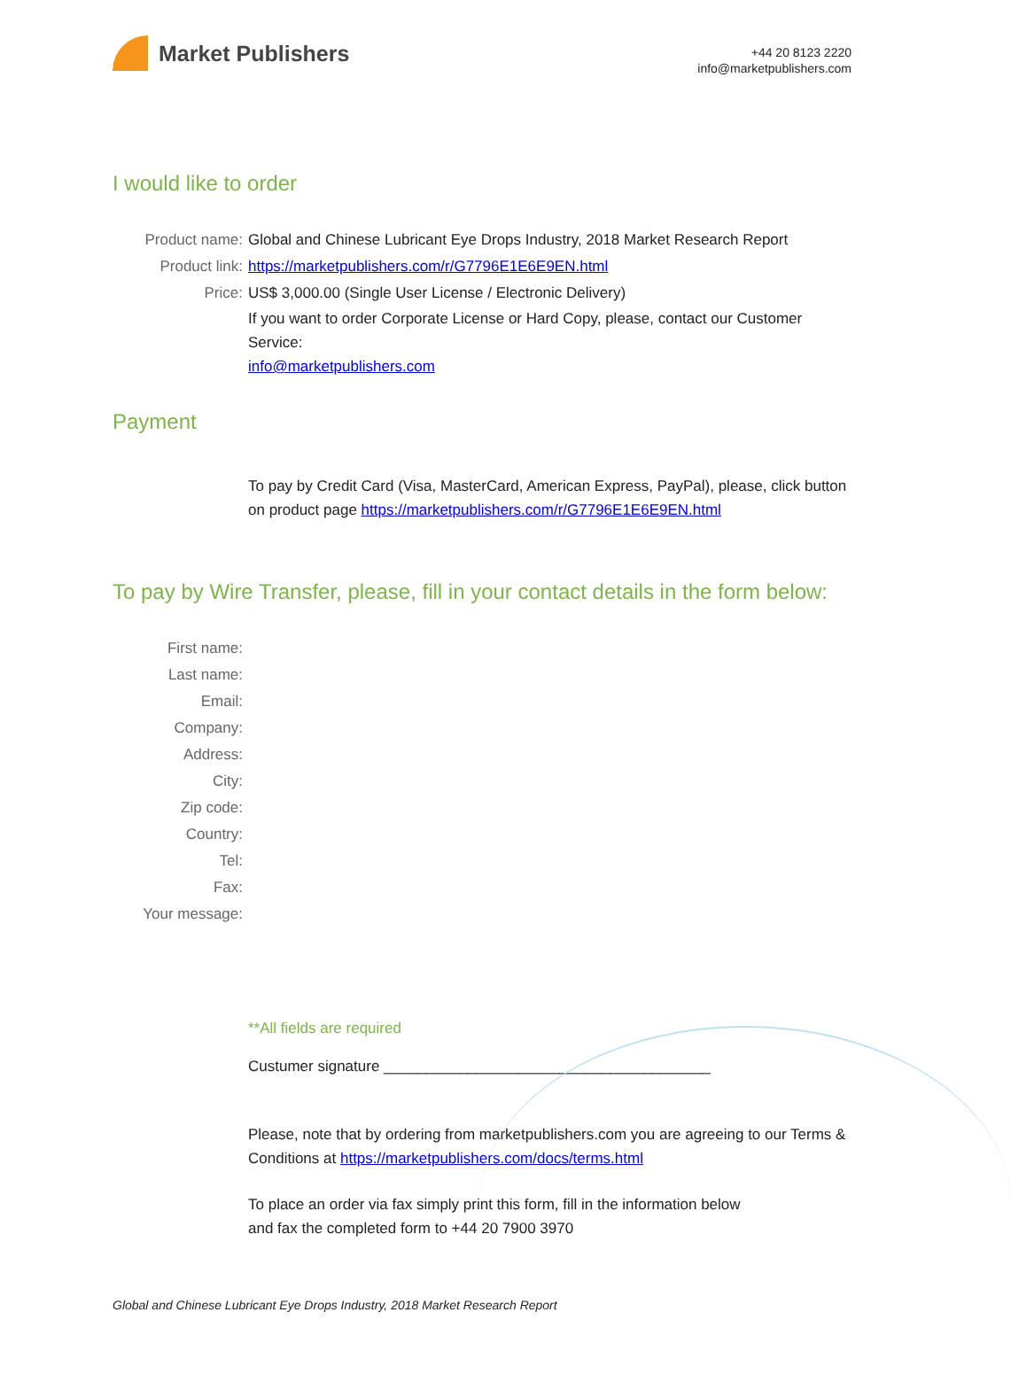Market Publishers
+44 20 8123 2220
info@marketpublishers.com
I would like to order
Product name: Global and Chinese Lubricant Eye Drops Industry, 2018 Market Research Report
Product link: https://marketpublishers.com/r/G7796E1E6E9EN.html
Price: US$ 3,000.00 (Single User License / Electronic Delivery)
If you want to order Corporate License or Hard Copy, please, contact our Customer Service:
info@marketpublishers.com
Payment
To pay by Credit Card (Visa, MasterCard, American Express, PayPal), please, click button on product page https://marketpublishers.com/r/G7796E1E6E9EN.html
To pay by Wire Transfer, please, fill in your contact details in the form below:
First name:
Last name:
Email:
Company:
Address:
City:
Zip code:
Country:
Tel:
Fax:
Your message:
**All fields are required
Custumer signature _______________________________________
Please, note that by ordering from marketpublishers.com you are agreeing to our Terms & Conditions at https://marketpublishers.com/docs/terms.html
To place an order via fax simply print this form, fill in the information below
and fax the completed form to +44 20 7900 3970
Global and Chinese Lubricant Eye Drops Industry, 2018 Market Research Report